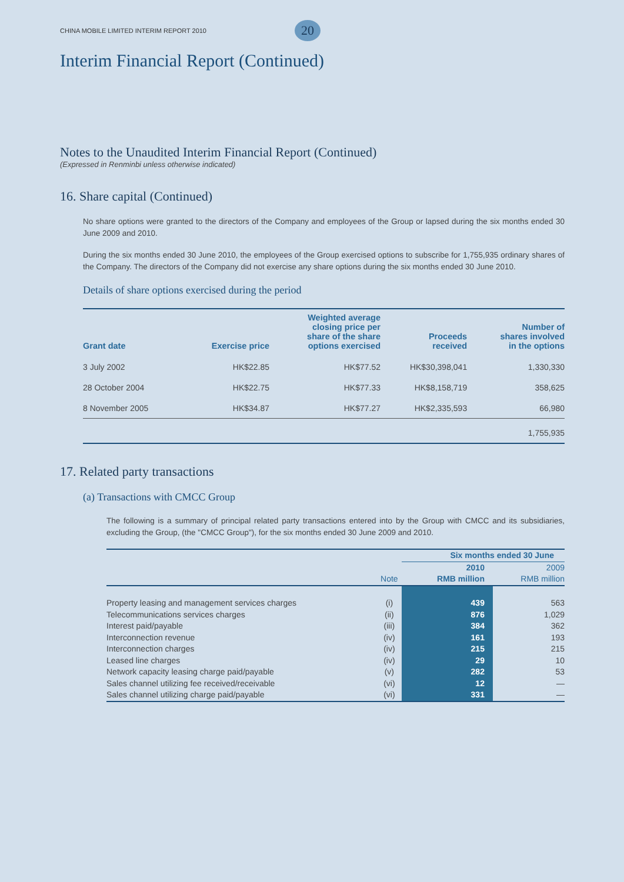CHINA MOBILE LIMITED INTERIM REPORT 2010 20
Interim Financial Report (Continued)
Notes to the Unaudited Interim Financial Report (Continued)
(Expressed in Renminbi unless otherwise indicated)
16. Share capital (Continued)
No share options were granted to the directors of the Company and employees of the Group or lapsed during the six months ended 30 June 2009 and 2010.
During the six months ended 30 June 2010, the employees of the Group exercised options to subscribe for 1,755,935 ordinary shares of the Company. The directors of the Company did not exercise any share options during the six months ended 30 June 2010.
Details of share options exercised during the period
| Grant date | Exercise price | Weighted average closing price per share of the share options exercised | Proceeds received | Number of shares involved in the options |
| --- | --- | --- | --- | --- |
| 3 July 2002 | HK$22.85 | HK$77.52 | HK$30,398,041 | 1,330,330 |
| 28 October 2004 | HK$22.75 | HK$77.33 | HK$8,158,719 | 358,625 |
| 8 November 2005 | HK$34.87 | HK$77.27 | HK$2,335,593 | 66,980 |
| | | | | 1,755,935 |
17. Related party transactions
(a) Transactions with CMCC Group
The following is a summary of principal related party transactions entered into by the Group with CMCC and its subsidiaries, excluding the Group, (the "CMCC Group"), for the six months ended 30 June 2009 and 2010.
| | | Six months ended 30 June | |
| | | 2010 | 2009 |
| | Note | RMB million | RMB million |
| Property leasing and management services charges | (i) | 439 | 563 |
| Telecommunications services charges | (ii) | 876 | 1,029 |
| Interest paid/payable | (iii) | 384 | 362 |
| Interconnection revenue | (iv) | 161 | 193 |
| Interconnection charges | (iv) | 215 | 215 |
| Leased line charges | (iv) | 29 | 10 |
| Network capacity leasing charge paid/payable | (v) | 282 | 53 |
| Sales channel utilizing fee received/receivable | (vi) | 12 | — |
| Sales channel utilizing charge paid/payable | (vi) | 331 | — |